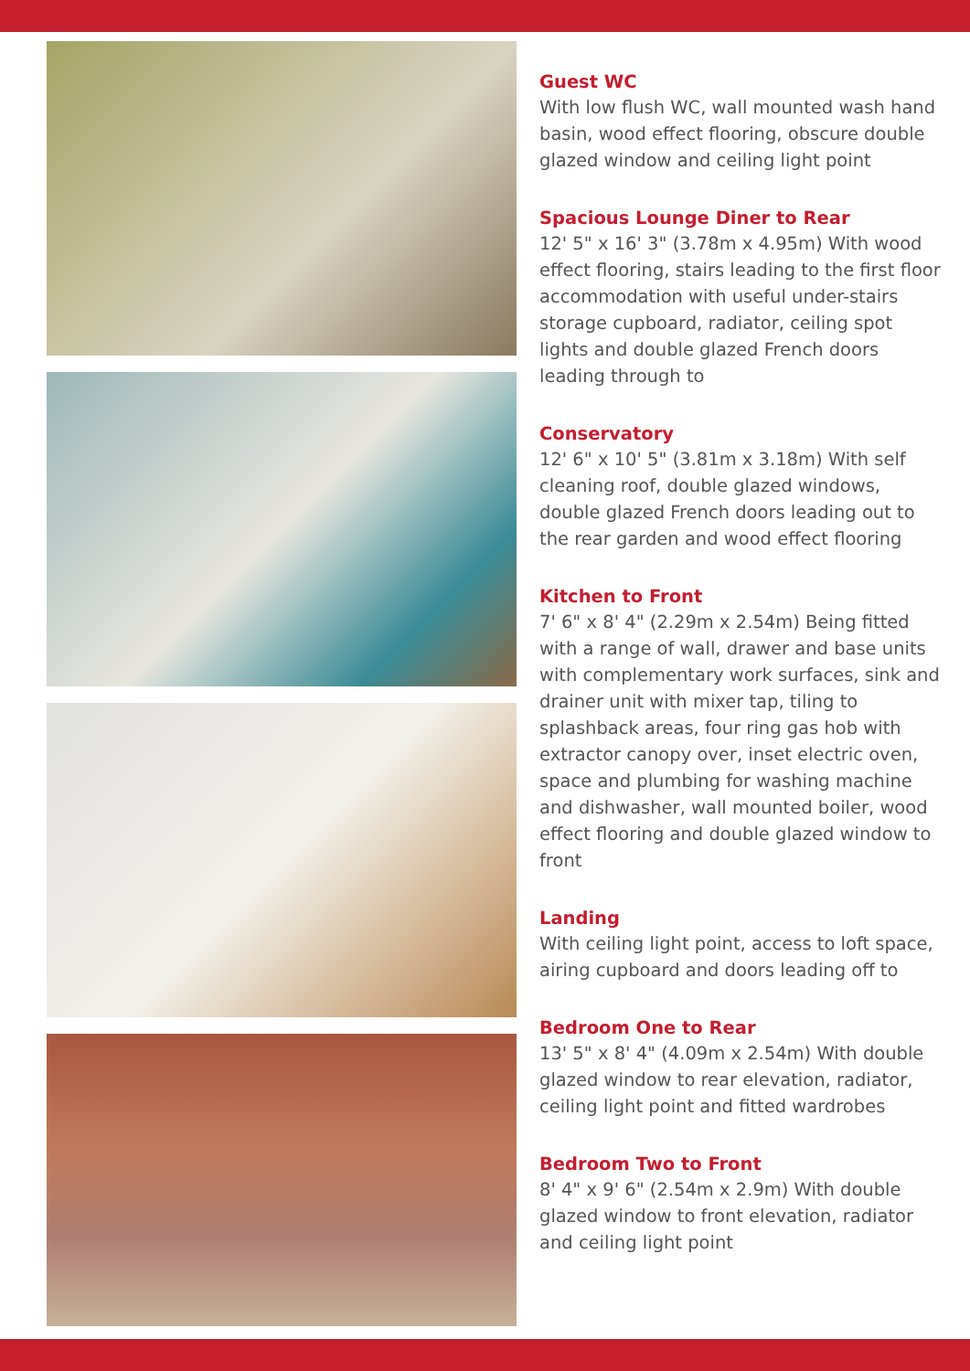Guest WC
With low flush WC, wall mounted wash hand basin, wood effect flooring, obscure double glazed window and ceiling light point
Spacious Lounge Diner to Rear
12' 5" x 16' 3" (3.78m x 4.95m) With wood effect flooring, stairs leading to the first floor accommodation with useful under-stairs storage cupboard, radiator, ceiling spot lights and double glazed French doors leading through to
Conservatory
12' 6" x 10' 5" (3.81m x 3.18m) With self cleaning roof, double glazed windows, double glazed French doors leading out to the rear garden and wood effect flooring
Kitchen to Front
7' 6" x 8' 4" (2.29m x 2.54m) Being fitted with a range of wall, drawer and base units with complementary work surfaces, sink and drainer unit with mixer tap, tiling to splashback areas, four ring gas hob with extractor canopy over, inset electric oven, space and plumbing for washing machine and dishwasher, wall mounted boiler, wood effect flooring and double glazed window to front
Landing
With ceiling light point, access to loft space, airing cupboard and doors leading off to
Bedroom One to Rear
13' 5" x 8' 4" (4.09m x 2.54m) With double glazed window to rear elevation, radiator, ceiling light point and fitted wardrobes
Bedroom Two to Front
8' 4" x 9' 6" (2.54m x 2.9m) With double glazed window to front elevation, radiator and ceiling light point